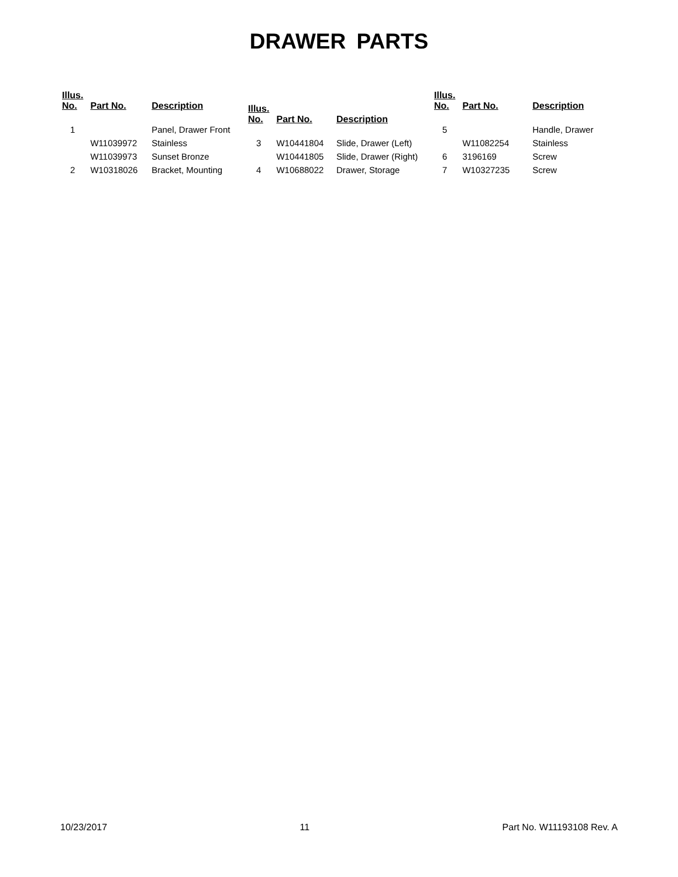DRAWER PARTS
| Illus. No. | Part No. | Description |
| --- | --- | --- |
| 1 | | Panel, Drawer Front |
| | W11039972 | Stainless |
| | W11039973 | Sunset Bronze |
| 2 | W10318026 | Bracket, Mounting |
| Illus. No. | Part No. | Description |
| --- | --- | --- |
| 3 | W10441804 | Slide, Drawer (Left) |
| | W10441805 | Slide, Drawer (Right) |
| 4 | W10688022 | Drawer, Storage |
| Illus. No. | Part No. | Description |
| --- | --- | --- |
| 5 | | Handle, Drawer |
| | W11082254 | Stainless |
| 6 | 3196169 | Screw |
| 7 | W10327235 | Screw |
10/23/2017 11 Part No. W11193108 Rev. A